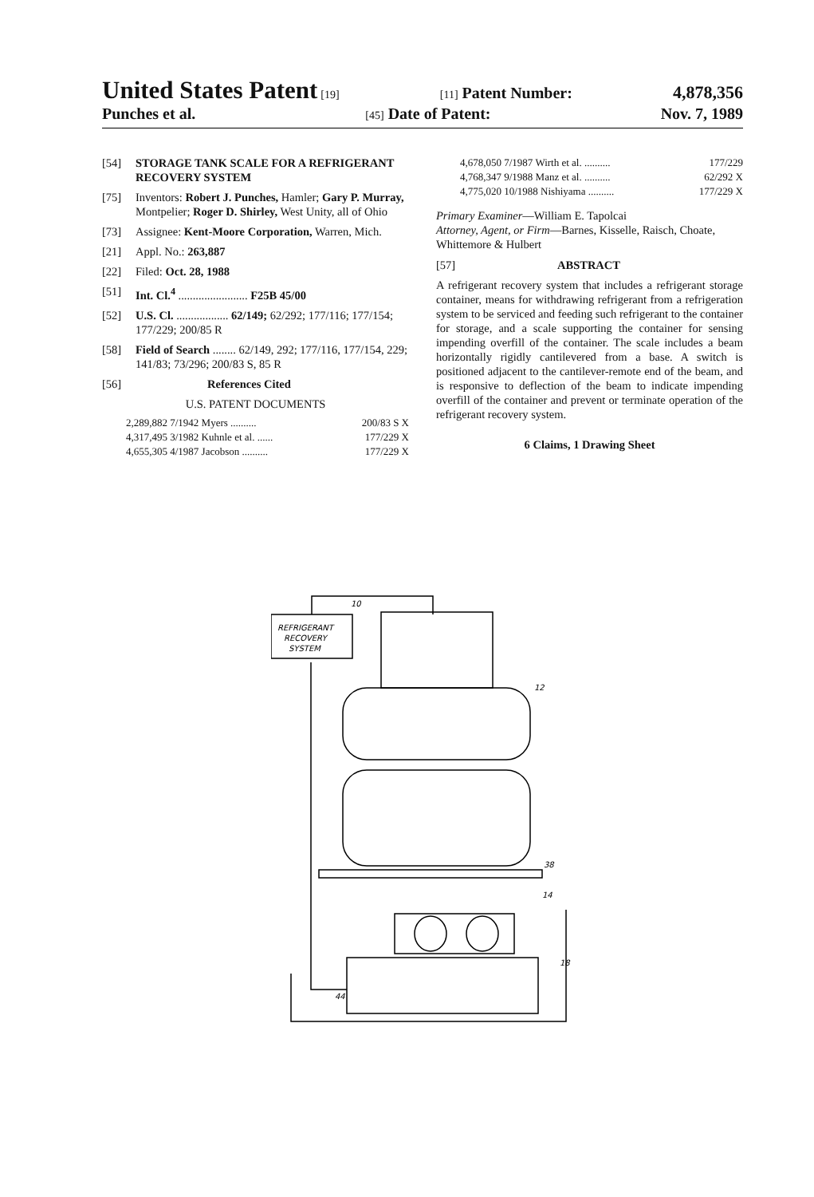United States Patent [19] [11] Patent Number: 4,878,356
Punches et al. [45] Date of Patent: Nov. 7, 1989
[54] STORAGE TANK SCALE FOR A REFRIGERANT RECOVERY SYSTEM
[75] Inventors: Robert J. Punches, Hamler; Gary P. Murray, Montpelier; Roger D. Shirley, West Unity, all of Ohio
[73] Assignee: Kent-Moore Corporation, Warren, Mich.
[21] Appl. No.: 263,887
[22] Filed: Oct. 28, 1988
[51] Int. Cl.<sup>4</sup> ........................ F25B 45/00
[52] U.S. Cl. .................. 62/149; 62/292; 177/116; 177/154; 177/229; 200/85 R
[58] Field of Search ........ 62/149, 292; 177/116, 177/154, 229; 141/83; 73/296; 200/83 S, 85 R
[56] References Cited
U.S. PATENT DOCUMENTS
2,289,882 7/1942 Myers .......... 200/83 S X
4,317,495 3/1982 Kuhnle et al. ...... 177/229 X
4,655,305 4/1987 Jacobson .......... 177/229 X
4,678,050 7/1987 Wirth et al. .......... 177/229
4,768,347 9/1988 Manz et al. .......... 62/292 X
4,775,020 10/1988 Nishiyama .......... 177/229 X
Primary Examiner—William E. Tapolcai
Attorney, Agent, or Firm—Barnes, Kisselle, Raisch, Choate, Whittemore & Hulbert
[57] ABSTRACT
A refrigerant recovery system that includes a refrigerant storage container, means for withdrawing refrigerant from a refrigeration system to be serviced and feeding such refrigerant to the container for storage, and a scale supporting the container for sensing impending overfill of the container. The scale includes a beam horizontally rigidly cantilevered from a base. A switch is positioned adjacent to the cantilever-remote end of the beam, and is responsive to deflection of the beam to indicate impending overfill of the container and prevent or terminate operation of the refrigerant recovery system.
6 Claims, 1 Drawing Sheet
REFRIGERANT
RECOVERY
SYSTEM
10
12
38
44
18
14